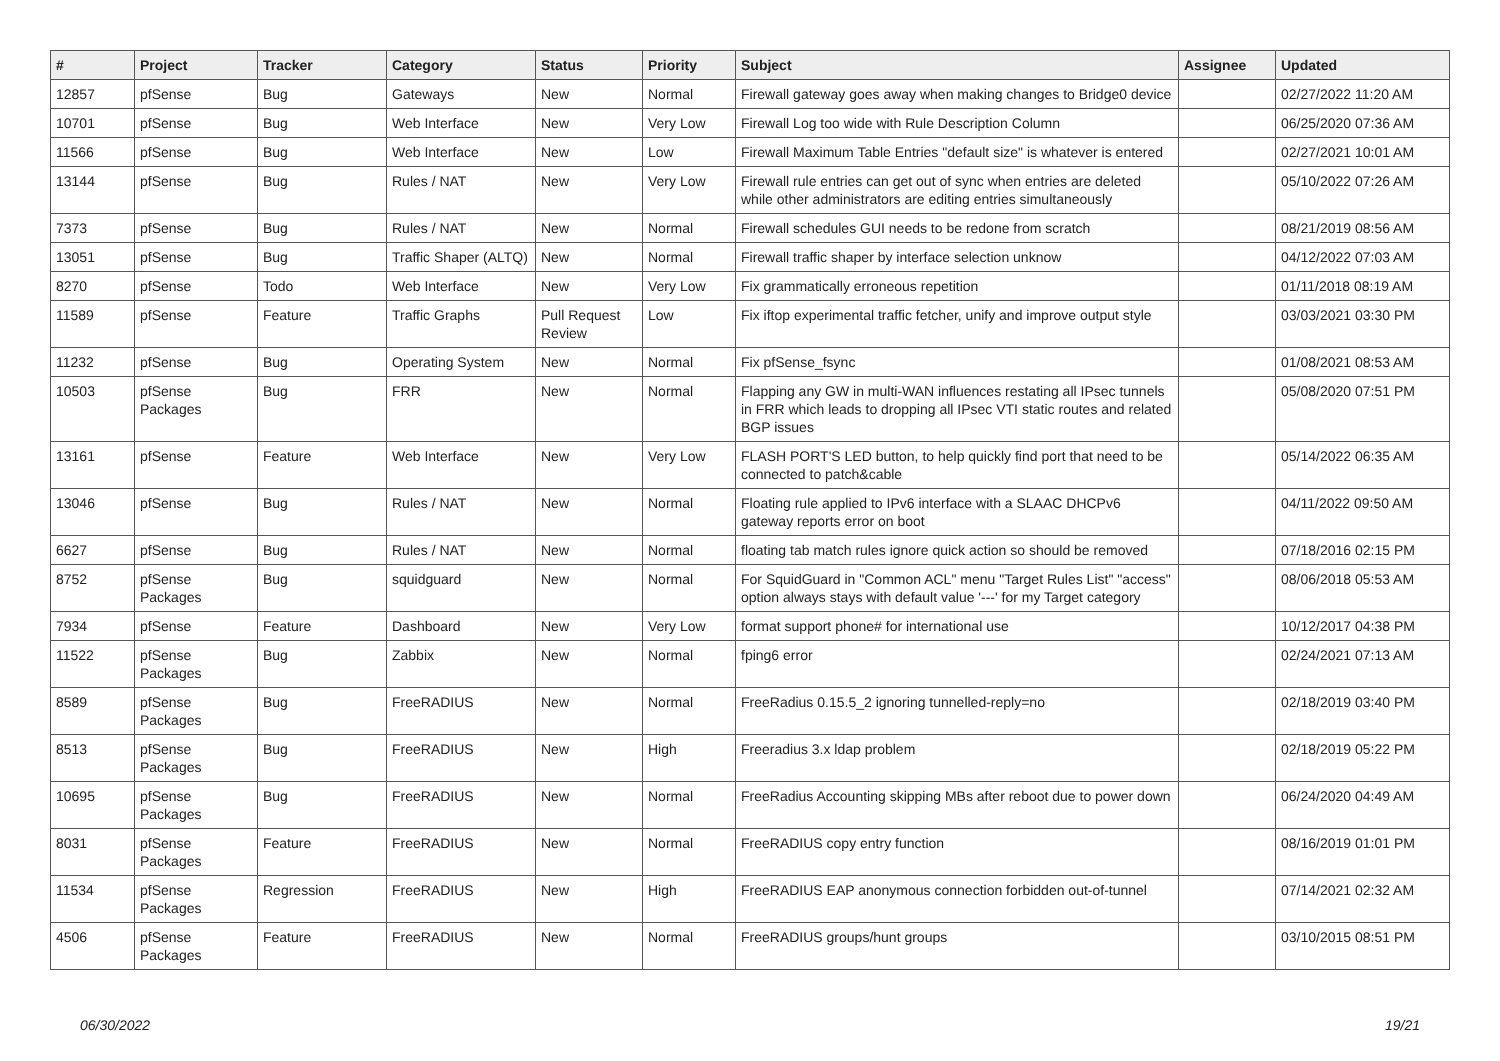| # | Project | Tracker | Category | Status | Priority | Subject | Assignee | Updated |
| --- | --- | --- | --- | --- | --- | --- | --- | --- |
| 12857 | pfSense | Bug | Gateways | New | Normal | Firewall gateway goes away when making changes to Bridge0 device | | 02/27/2022 11:20 AM |
| 10701 | pfSense | Bug | Web Interface | New | Very Low | Firewall Log too wide with Rule Description Column | | 06/25/2020 07:36 AM |
| 11566 | pfSense | Bug | Web Interface | New | Low | Firewall Maximum Table Entries "default size" is whatever is entered | | 02/27/2021 10:01 AM |
| 13144 | pfSense | Bug | Rules / NAT | New | Very Low | Firewall rule entries can get out of sync when entries are deleted while other administrators are editing entries simultaneously | | 05/10/2022 07:26 AM |
| 7373 | pfSense | Bug | Rules / NAT | New | Normal | Firewall schedules GUI needs to be redone from scratch | | 08/21/2019 08:56 AM |
| 13051 | pfSense | Bug | Traffic Shaper (ALTQ) | New | Normal | Firewall traffic shaper by interface selection unknow | | 04/12/2022 07:03 AM |
| 8270 | pfSense | Todo | Web Interface | New | Very Low | Fix grammatically erroneous repetition | | 01/11/2018 08:19 AM |
| 11589 | pfSense | Feature | Traffic Graphs | Pull Request Review | Low | Fix iftop experimental traffic fetcher, unify and improve output style | | 03/03/2021 03:30 PM |
| 11232 | pfSense | Bug | Operating System | New | Normal | Fix pfSense_fsync | | 01/08/2021 08:53 AM |
| 10503 | pfSense Packages | Bug | FRR | New | Normal | Flapping any GW in multi-WAN influences restating all IPsec tunnels in FRR which leads to dropping all IPsec VTI static routes and related BGP issues | | 05/08/2020 07:51 PM |
| 13161 | pfSense | Feature | Web Interface | New | Very Low | FLASH PORT'S LED button, to help quickly find port that need to be connected to patch&cable | | 05/14/2022 06:35 AM |
| 13046 | pfSense | Bug | Rules / NAT | New | Normal | Floating rule applied to IPv6 interface with a SLAAC DHCPv6 gateway reports error on boot | | 04/11/2022 09:50 AM |
| 6627 | pfSense | Bug | Rules / NAT | New | Normal | floating tab match rules ignore quick action so should be removed | | 07/18/2016 02:15 PM |
| 8752 | pfSense Packages | Bug | squidguard | New | Normal | For SquidGuard in "Common ACL" menu "Target Rules List" "access" option always stays with default value '---' for my Target category | | 08/06/2018 05:53 AM |
| 7934 | pfSense | Feature | Dashboard | New | Very Low | format support phone# for international use | | 10/12/2017 04:38 PM |
| 11522 | pfSense Packages | Bug | Zabbix | New | Normal | fping6 error | | 02/24/2021 07:13 AM |
| 8589 | pfSense Packages | Bug | FreeRADIUS | New | Normal | FreeRadius 0.15.5_2 ignoring tunnelled-reply=no | | 02/18/2019 03:40 PM |
| 8513 | pfSense Packages | Bug | FreeRADIUS | New | High | Freeradius 3.x ldap problem | | 02/18/2019 05:22 PM |
| 10695 | pfSense Packages | Bug | FreeRADIUS | New | Normal | FreeRadius Accounting skipping MBs after reboot due to power down | | 06/24/2020 04:49 AM |
| 8031 | pfSense Packages | Feature | FreeRADIUS | New | Normal | FreeRADIUS copy entry function | | 08/16/2019 01:01 PM |
| 11534 | pfSense Packages | Regression | FreeRADIUS | New | High | FreeRADIUS EAP anonymous connection forbidden out-of-tunnel | | 07/14/2021 02:32 AM |
| 4506 | pfSense Packages | Feature | FreeRADIUS | New | Normal | FreeRADIUS groups/hunt groups | | 03/10/2015 08:51 PM |
06/30/2022 19/21